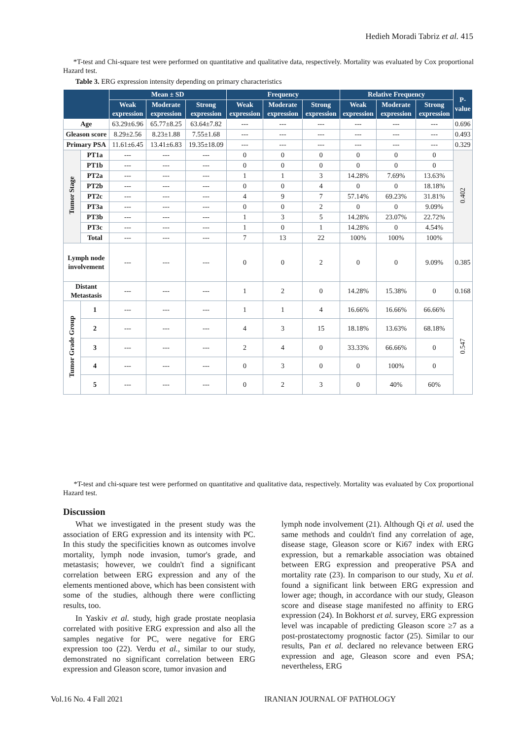Hedieh Moradi Tabriz et al. 415
*T-test and Chi-square test were performed on quantitative and qualitative data, respectively. Mortality was evaluated by Cox proportional Hazard test.
Table 3. ERG expression intensity depending on primary characteristics
| | | Mean ± SD | | | Frequency | | | Relative Frequency | | | P-value |
| --- | --- | --- | --- | --- | --- | --- | --- | --- | --- | --- | --- |
| | | Weak expression | Moderate expression | Strong expression | Weak expression | Moderate expression | Strong expression | Weak expression | Moderate expression | Strong expression | |
| Age | | 63.29±6.96 | 65.77±8.25 | 63.64±7.82 | --- | --- | --- | --- | --- | --- | 0.696 |
| Gleason score | | 8.29±2.56 | 8.23±1.88 | 7.55±1.68 | --- | --- | --- | --- | --- | --- | 0.493 |
| Primary PSA | | 11.61±6.45 | 13.41±6.83 | 19.35±18.09 | --- | --- | --- | --- | --- | --- | 0.329 |
| Tumor Stage | PT1a | --- | --- | --- | 0 | 0 | 0 | 0 | 0 | 0 | 0.402 |
| | PT1b | --- | --- | --- | 0 | 0 | 0 | 0 | 0 | 0 | |
| | PT2a | --- | --- | --- | 1 | 1 | 3 | 14.28% | 7.69% | 13.63% | |
| | PT2b | --- | --- | --- | 0 | 0 | 4 | 0 | 0 | 18.18% | |
| | PT2c | --- | --- | --- | 4 | 9 | 7 | 57.14% | 69.23% | 31.81% | |
| | PT3a | --- | --- | --- | 0 | 0 | 2 | 0 | 0 | 9.09% | |
| | PT3b | --- | --- | --- | 1 | 3 | 5 | 14.28% | 23.07% | 22.72% | |
| | PT3c | --- | --- | --- | 1 | 0 | 1 | 14.28% | 0 | 4.54% | |
| | Total | --- | --- | --- | 7 | 13 | 22 | 100% | 100% | 100% | |
| Lymph node involvement | | --- | --- | --- | 0 | 0 | 2 | 0 | 0 | 9.09% | 0.385 |
| Distant Metastasis | | --- | --- | --- | 1 | 2 | 0 | 14.28% | 15.38% | 0 | 0.168 |
| Tumor Grade Group | 1 | --- | --- | --- | 1 | 1 | 4 | 16.66% | 16.66% | 66.66% | 0.547 |
| | 2 | --- | --- | --- | 4 | 3 | 15 | 18.18% | 13.63% | 68.18% | |
| | 3 | --- | --- | --- | 2 | 4 | 0 | 33.33% | 66.66% | 0 | |
| | 4 | --- | --- | --- | 0 | 3 | 0 | 0 | 100% | 0 | |
| | 5 | --- | --- | --- | 0 | 2 | 3 | 0 | 40% | 60% | |
*T-test and chi-square test were performed on quantitative and qualitative data, respectively. Mortality was evaluated by Cox proportional Hazard test.
Discussion
What we investigated in the present study was the association of ERG expression and its intensity with PC. In this study the specificities known as outcomes involve mortality, lymph node invasion, tumor's grade, and metastasis; however, we couldn't find a significant correlation between ERG expression and any of the elements mentioned above, which has been consistent with some of the studies, although there were conflicting results, too.
In Yaskiv et al. study, high grade prostate neoplasia correlated with positive ERG expression and also all the samples negative for PC, were negative for ERG expression too (22). Verdu et al., similar to our study, demonstrated no significant correlation between ERG expression and Gleason score, tumor invasion and
lymph node involvement (21). Although Qi et al. used the same methods and couldn't find any correlation of age, disease stage, Gleason score or Ki67 index with ERG expression, but a remarkable association was obtained between ERG expression and preoperative PSA and mortality rate (23). In comparison to our study, Xu et al. found a significant link between ERG expression and lower age; though, in accordance with our study, Gleason score and disease stage manifested no affinity to ERG expression (24). In Bokhorst et al. survey, ERG expression level was incapable of predicting Gleason score ≥7 as a post-prostatectomy prognostic factor (25). Similar to our results, Pan et al. declared no relevance between ERG expression and age, Gleason score and even PSA; nevertheless, ERG
Vol.16 No. 4 Fall 2021 IRANIAN JOURNAL OF PATHOLOGY